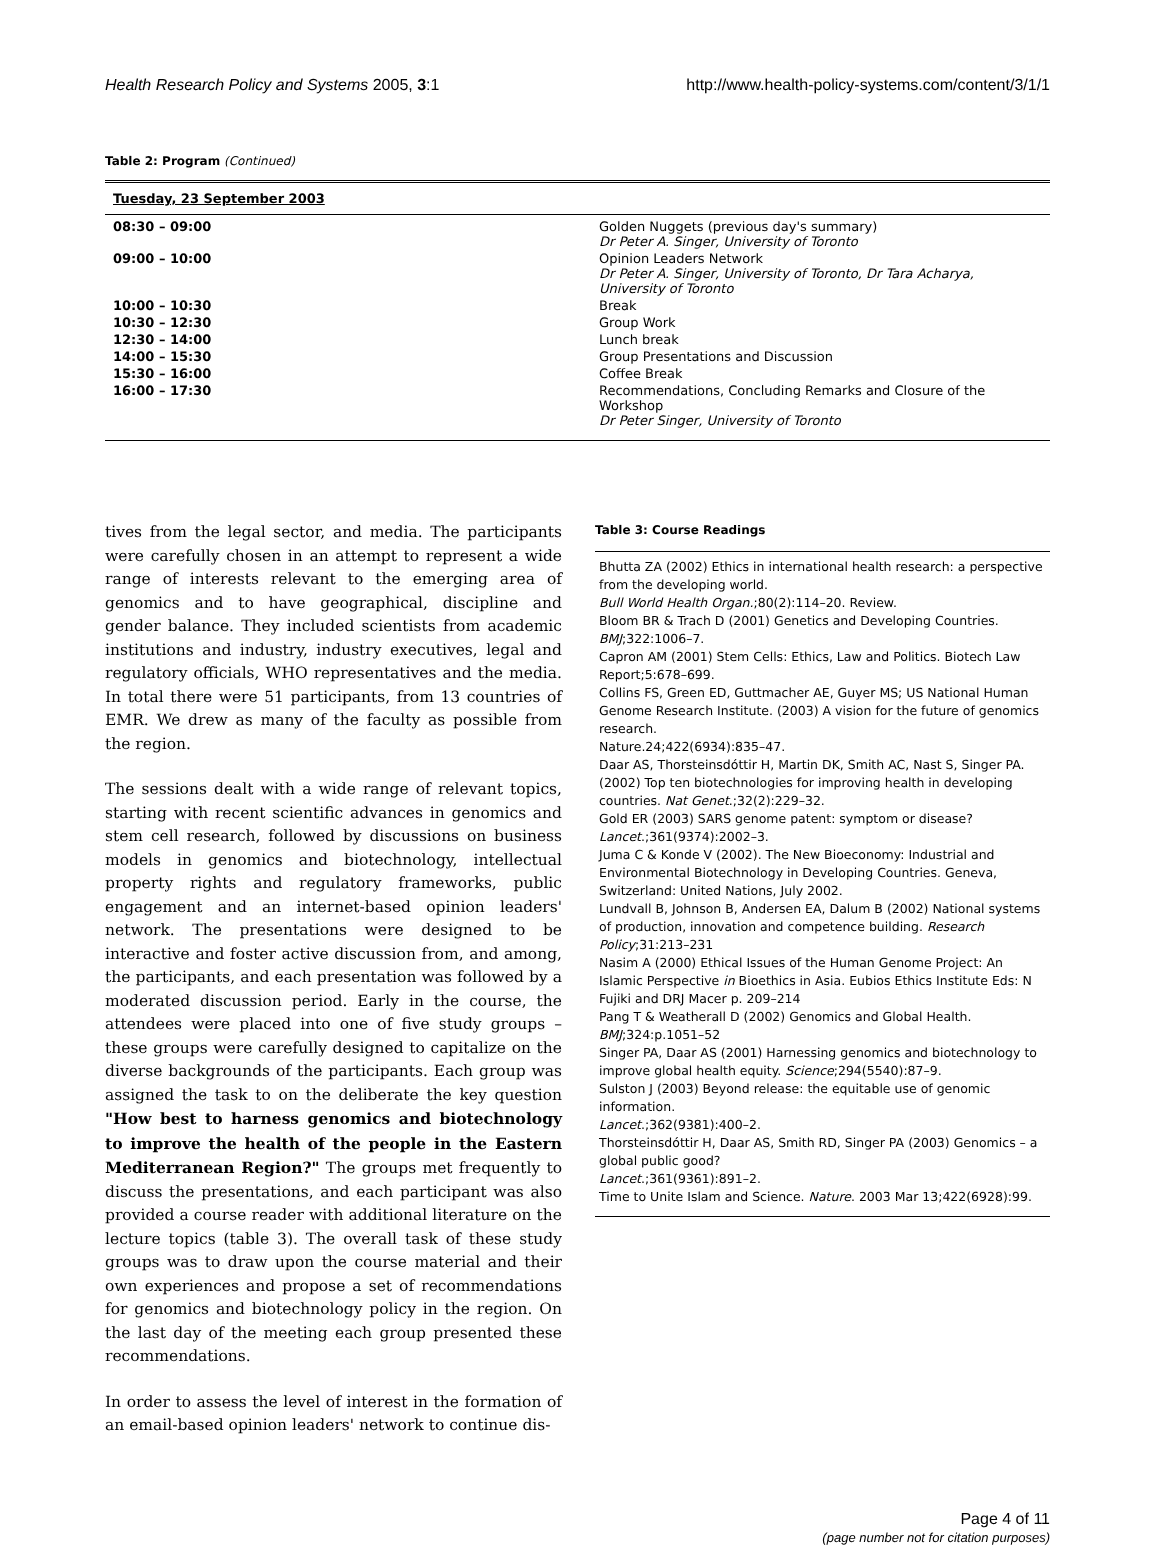Health Research Policy and Systems 2005, 3:1 http://www.health-policy-systems.com/content/3/1/1
Table 2: Program (Continued)
| Tuesday, 23 September 2003 | |
| 08:30 – 09:00 | Golden Nuggets (previous day's summary) Dr Peter A. Singer, University of Toronto |
| 09:00 – 10:00 | Opinion Leaders Network Dr Peter A. Singer, University of Toronto, Dr Tara Acharya, University of Toronto |
| 10:00 – 10:30 | Break |
| 10:30 – 12:30 | Group Work |
| 12:30 – 14:00 | Lunch break |
| 14:00 – 15:30 | Group Presentations and Discussion |
| 15:30 – 16:00 | Coffee Break |
| 16:00 – 17:30 | Recommendations, Concluding Remarks and Closure of the Workshop Dr Peter Singer, University of Toronto |
tives from the legal sector, and media. The participants were carefully chosen in an attempt to represent a wide range of interests relevant to the emerging area of genomics and to have geographical, discipline and gender balance. They included scientists from academic institutions and industry, industry executives, legal and regulatory officials, WHO representatives and the media. In total there were 51 participants, from 13 countries of EMR. We drew as many of the faculty as possible from the region.
The sessions dealt with a wide range of relevant topics, starting with recent scientific advances in genomics and stem cell research, followed by discussions on business models in genomics and biotechnology, intellectual property rights and regulatory frameworks, public engagement and an internet-based opinion leaders' network. The presentations were designed to be interactive and foster active discussion from, and among, the participants, and each presentation was followed by a moderated discussion period. Early in the course, the attendees were placed into one of five study groups – these groups were carefully designed to capitalize on the diverse backgrounds of the participants. Each group was assigned the task to on the deliberate the key question "How best to harness genomics and biotechnology to improve the health of the people in the Eastern Mediterranean Region?" The groups met frequently to discuss the presentations, and each participant was also provided a course reader with additional literature on the lecture topics (table 3). The overall task of these study groups was to draw upon the course material and their own experiences and propose a set of recommendations for genomics and biotechnology policy in the region. On the last day of the meeting each group presented these recommendations.
In order to assess the level of interest in the formation of an email-based opinion leaders' network to continue dis-
Table 3: Course Readings
Bhutta ZA (2002) Ethics in international health research: a perspective from the developing world.
Bull World Health Organ.;80(2):114–20. Review.
Bloom BR & Trach D (2001) Genetics and Developing Countries. BMJ;322:1006–7.
Capron AM (2001) Stem Cells: Ethics, Law and Politics. Biotech Law Report;5:678–699.
Collins FS, Green ED, Guttmacher AE, Guyer MS; US National Human Genome Research Institute. (2003) A vision for the future of genomics research.
Nature.24;422(6934):835–47.
Daar AS, Thorsteinsdóttir H, Martin DK, Smith AC, Nast S, Singer PA. (2002) Top ten biotechnologies for improving health in developing countries. Nat Genet.;32(2):229–32.
Gold ER (2003) SARS genome patent: symptom or disease? Lancet.;361(9374):2002–3.
Juma C & Konde V (2002). The New Bioeconomy: Industrial and Environmental Biotechnology in Developing Countries. Geneva, Switzerland: United Nations, July 2002.
Lundvall B, Johnson B, Andersen EA, Dalum B (2002) National systems of production, innovation and competence building. Research Policy;31:213–231
Nasim A (2000) Ethical Issues of the Human Genome Project: An Islamic Perspective in Bioethics in Asia. Eubios Ethics Institute Eds: N Fujiki and DRJ Macer p. 209–214
Pang T & Weatherall D (2002) Genomics and Global Health. BMJ;324:p.1051–52
Singer PA, Daar AS (2001) Harnessing genomics and biotechnology to improve global health equity. Science;294(5540):87–9.
Sulston J (2003) Beyond release: the equitable use of genomic information.
Lancet.;362(9381):400–2.
Thorsteinsdóttir H, Daar AS, Smith RD, Singer PA (2003) Genomics – a global public good?
Lancet.;361(9361):891–2.
Time to Unite Islam and Science. Nature. 2003 Mar 13;422(6928):99.
Page 4 of 11
(page number not for citation purposes)